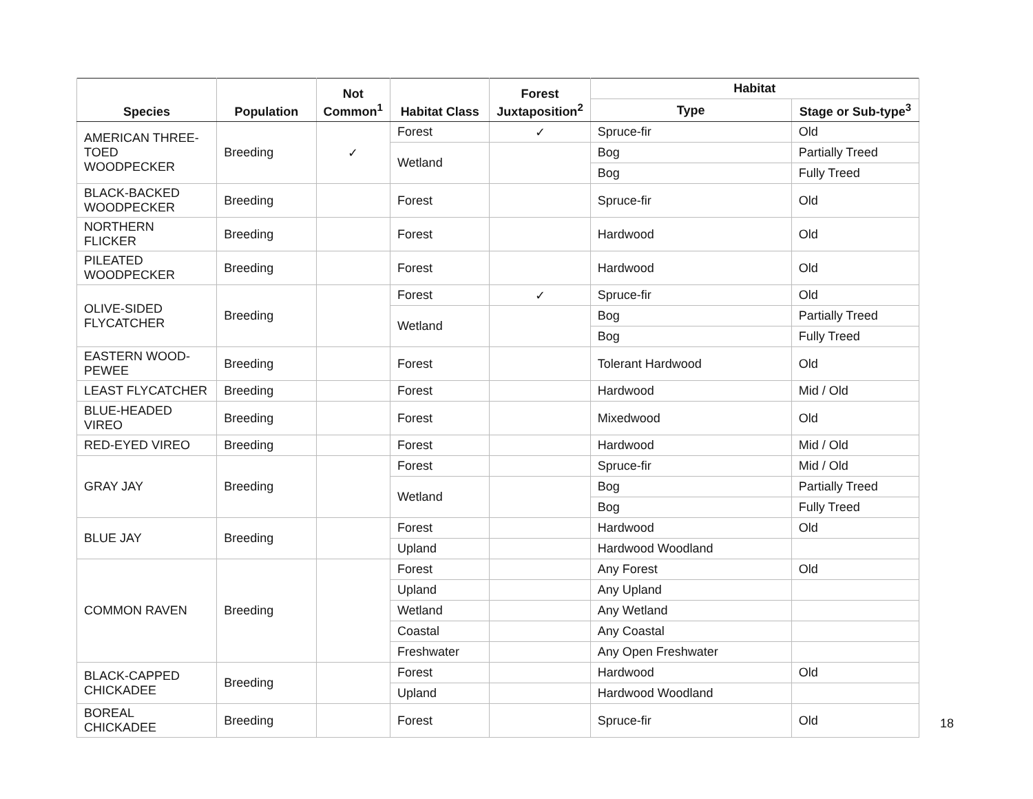| Species | Population | Not Common<sup>1</sup> | Habitat Class | Forest Juxtaposition<sup>2</sup> | Habitat | |
| --- | --- | --- | --- | --- | --- | --- |
| | | | | | Type | Stage or Sub-type<sup>3</sup> |
| AMERICAN THREE-TOED WOODPECKER | Breeding | ✓ | Forest | ✓ | Spruce-fir | Old |
| | | | Wetland | | Bog | Partially Treed |
| | | | | | Bog | Fully Treed |
| BLACK-BACKED WOODPECKER | Breeding | | Forest | | Spruce-fir | Old |
| NORTHERN FLICKER | Breeding | | Forest | | Hardwood | Old |
| PILEATED WOODPECKER | Breeding | | Forest | | Hardwood | Old |
| OLIVE-SIDED FLYCATCHER | Breeding | | Forest | ✓ | Spruce-fir | Old |
| | | | Wetland | | Bog | Partially Treed |
| | | | | | Bog | Fully Treed |
| EASTERN WOOD-PEWEE | Breeding | | Forest | | Tolerant Hardwood | Old |
| LEAST FLYCATCHER | Breeding | | Forest | | Hardwood | Mid / Old |
| BLUE-HEADED VIREO | Breeding | | Forest | | Mixedwood | Old |
| RED-EYED VIREO | Breeding | | Forest | | Hardwood | Mid / Old |
| GRAY JAY | Breeding | | Forest | | Spruce-fir | Mid / Old |
| | | | Wetland | | Bog | Partially Treed |
| | | | | | Bog | Fully Treed |
| BLUE JAY | Breeding | | Forest | | Hardwood | Old |
| | | | Upland | | Hardwood Woodland | |
| COMMON RAVEN | Breeding | | Forest | | Any Forest | Old |
| | | | Upland | | Any Upland | |
| | | | Wetland | | Any Wetland | |
| | | | Coastal | | Any Coastal | |
| | | | Freshwater | | Any Open Freshwater | |
| BLACK-CAPPED CHICKADEE | Breeding | | Forest | | Hardwood | Old |
| | | | Upland | | Hardwood Woodland | |
| BOREAL CHICKADEE | Breeding | | Forest | | Spruce-fir | Old |
18